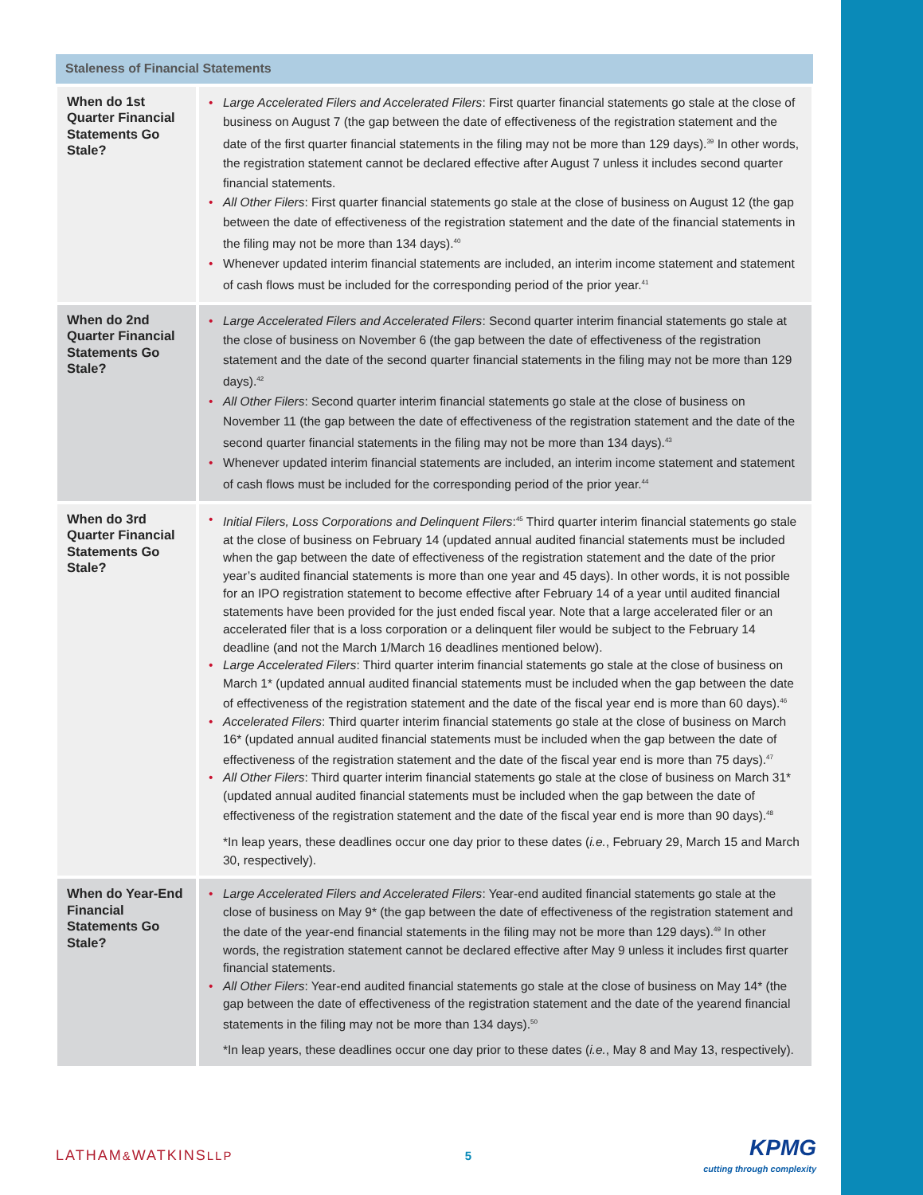| Staleness of Financial Statements | |
| --- | --- |
| When do 1st Quarter Financial Statements Go Stale? | • Large Accelerated Filers and Accelerated Filers : First quarter financial statements go stale at the close of business on August 7 (the gap between the date of effectiveness of the registration statement and the date of the first quarter financial statements in the filing may not be more than 129 days).<sup>39</sup> In other words, the registration statement cannot be declared effective after August 7 unless it includes second quarter financial statements. • All Other Filers : First quarter financial statements go stale at the close of business on August 12 (the gap between the date of effectiveness of the registration statement and the date of the financial statements in the filing may not be more than 134 days).<sup>40</sup> • Whenever updated interim financial statements are included, an interim income statement and statement of cash flows must be included for the corresponding period of the prior year.<sup>41</sup> |
| When do 2nd Quarter Financial Statements Go Stale? | • Large Accelerated Filers and Accelerated Filers : Second quarter interim financial statements go stale at the close of business on November 6 (the gap between the date of effectiveness of the registration statement and the date of the second quarter financial statements in the filing may not be more than 129 days).<sup>42</sup> • All Other Filers : Second quarter interim financial statements go stale at the close of business on November 11 (the gap between the date of effectiveness of the registration statement and the date of the second quarter financial statements in the filing may not be more than 134 days).<sup>43</sup> • Whenever updated interim financial statements are included, an interim income statement and statement of cash flows must be included for the corresponding period of the prior year.<sup>44</sup> |
| When do 3rd Quarter Financial Statements Go Stale? | • Initial Filers, Loss Corporations and Delinquent Filers :<sup>45</sup> Third quarter interim financial statements go stale at the close of business on February 14 (updated annual audited financial statements must be included when the gap between the date of effectiveness of the registration statement and the date of the prior year’s audited financial statements is more than one year and 45 days). In other words, it is not possible for an IPO registration statement to become effective after February 14 of a year until audited financial statements have been provided for the just ended fiscal year. Note that a large accelerated filer or an accelerated filer that is a loss corporation or a delinquent filer would be subject to the February 14 deadline (and not the March 1/March 16 deadlines mentioned below). • Large Accelerated Filers : Third quarter interim financial statements go stale at the close of business on March 1* (updated annual audited financial statements must be included when the gap between the date of effectiveness of the registration statement and the date of the fiscal year end is more than 60 days).<sup>46</sup> • Accelerated Filers : Third quarter interim financial statements go stale at the close of business on March 16* (updated annual audited financial statements must be included when the gap between the date of effectiveness of the registration statement and the date of the fiscal year end is more than 75 days).<sup>47</sup> • All Other Filers : Third quarter interim financial statements go stale at the close of business on March 31* (updated annual audited financial statements must be included when the gap between the date of effectiveness of the registration statement and the date of the fiscal year end is more than 90 days).<sup>48</sup> *In leap years, these deadlines occur one day prior to these dates ( i.e. , February 29, March 15 and March 30, respectively). |
| When do Year-End Financial Statements Go Stale? | • Large Accelerated Filers and Accelerated Filers : Year-end audited financial statements go stale at the close of business on May 9* (the gap between the date of effectiveness of the registration statement and the date of the year-end financial statements in the filing may not be more than 129 days).<sup>49</sup> In other words, the registration statement cannot be declared effective after May 9 unless it includes first quarter financial statements. • All Other Filers : Year-end audited financial statements go stale at the close of business on May 14* (the gap between the date of effectiveness of the registration statement and the date of the yearend financial statements in the filing may not be more than 134 days).<sup>50</sup> *In leap years, these deadlines occur one day prior to these dates ( i.e. , May 8 and May 13, respectively). |
LATHAM&WATKINSLLP 5
KPMG
cutting through complexity